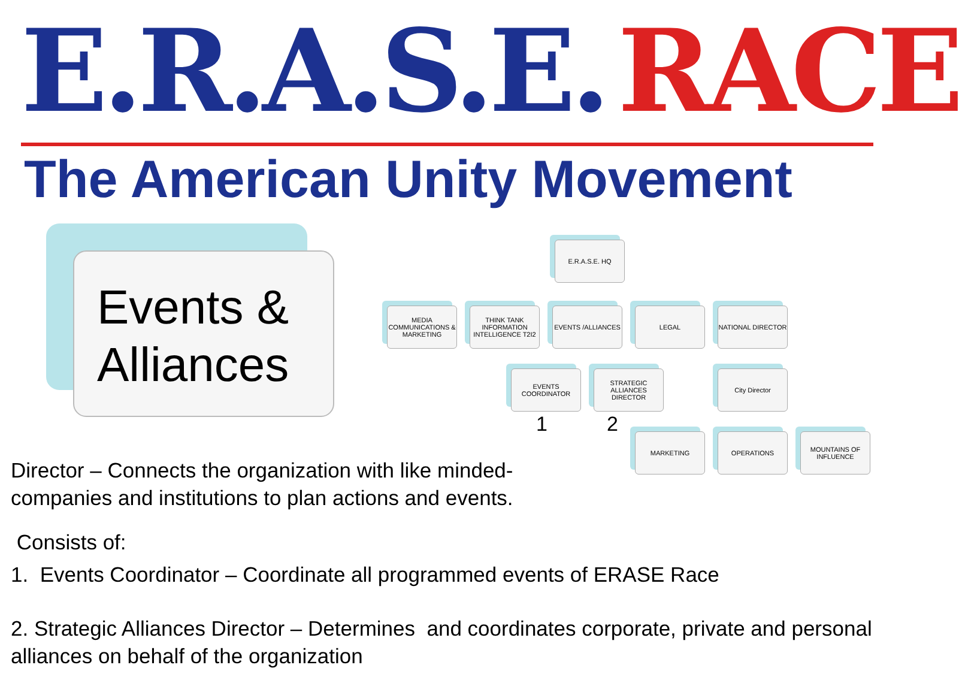E.R.A.S.E. RACE
The American Unity Movement
Events &
Alliances
E.R.A.S.E. HQ
MEDIA COMMUNICATIONS & MARKETING
THINK TANK INFORMATION INTELLIGENCE T2I2
EVENTS /ALLIANCES LEGAL NATIONAL DIRECTOR
EVENTS COORDINATOR
STRATEGIC ALLIANCES DIRECTOR
City Director
MARKETING OPERATIONS
MOUNTAINS OF INFLUENCE
1 2
Director – Connects the organization with like minded-
companies and institutions to plan actions and events.
Consists of:
1. Events Coordinator – Coordinate all programmed events of ERASE Race
2. Strategic Alliances Director – Determines and coordinates corporate, private and personal alliances on behalf of the organization